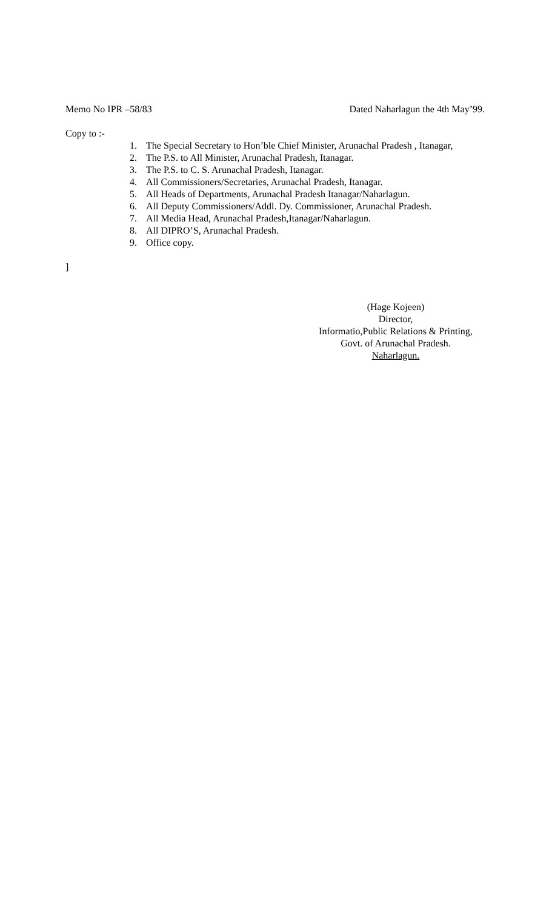Memo No IPR –58/83 Dated Naharlagun the 4th May’99.
Copy to :-
1. The Special Secretary to Hon’ble Chief Minister, Arunachal Pradesh , Itanagar,
2. The P.S. to All Minister, Arunachal Pradesh, Itanagar.
3. The P.S. to C. S. Arunachal Pradesh, Itanagar.
4. All Commissioners/Secretaries, Arunachal Pradesh, Itanagar.
5. All Heads of Departments, Arunachal Pradesh Itanagar/Naharlagun.
6. All Deputy Commissioners/Addl. Dy. Commissioner, Arunachal Pradesh.
7. All Media Head, Arunachal Pradesh,Itanagar/Naharlagun.
8. All DIPRO’S, Arunachal Pradesh.
9. Office copy.
]
(Hage Kojeen)
Director,
Informatio,Public Relations & Printing,
Govt. of Arunachal Pradesh.
Naharlagun.